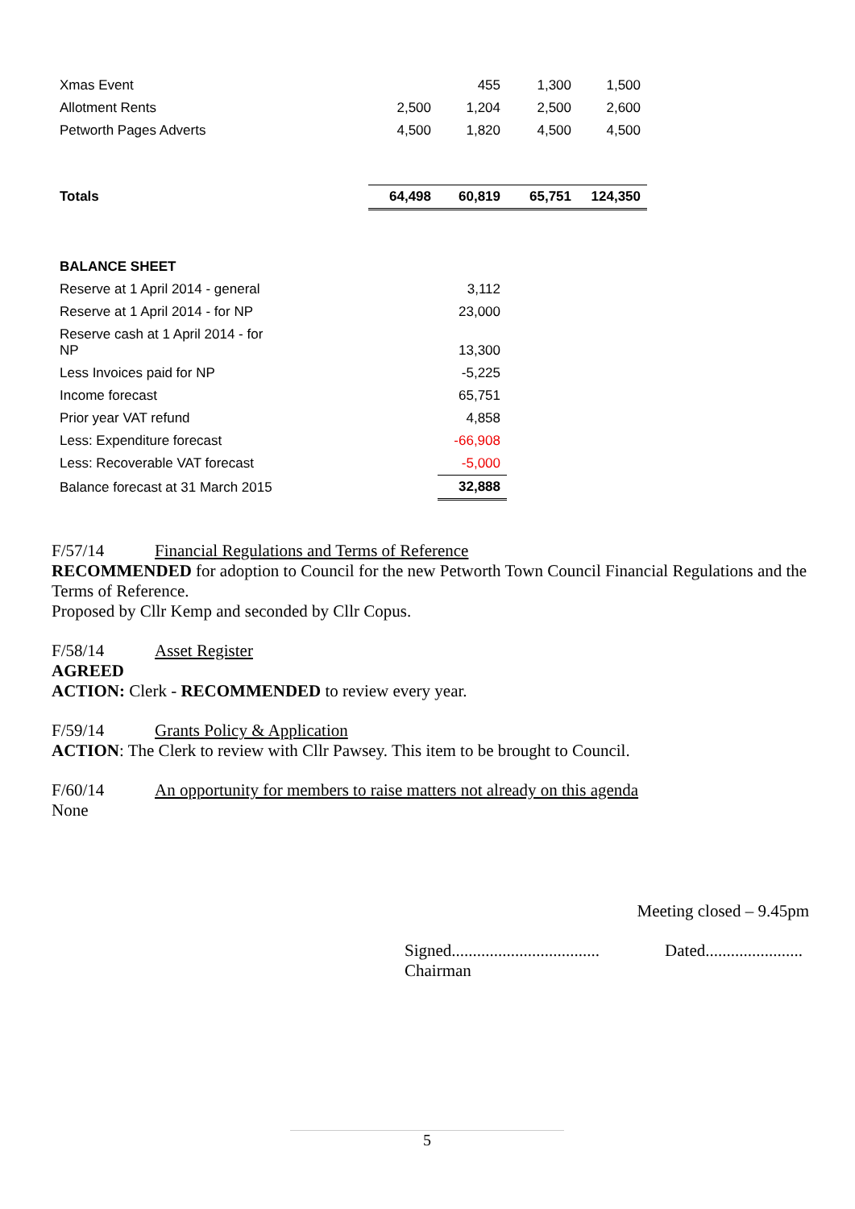| Xmas Event | | 455 | 1,300 | 1,500 |
| Allotment Rents | 2,500 | 1,204 | 2,500 | 2,600 |
| Petworth Pages Adverts | 4,500 | 1,820 | 4,500 | 4,500 |
| Totals | 64,498 | 60,819 | 65,751 | 124,350 |
| BALANCE SHEET | | | | |
| Reserve at 1 April 2014 - general | | 3,112 | | |
| Reserve at 1 April 2014 - for NP | | 23,000 | | |
| Reserve cash at 1 April 2014 - for NP | | 13,300 | | |
| Less Invoices paid for NP | | -5,225 | | |
| Income forecast | | 65,751 | | |
| Prior year VAT refund | | 4,858 | | |
| Less: Expenditure forecast | | -66,908 | | |
| Less: Recoverable VAT forecast | | -5,000 | | |
| Balance forecast at 31 March 2015 | | 32,888 | | |
F/57/14 Financial Regulations and Terms of Reference
RECOMMENDED for adoption to Council for the new Petworth Town Council Financial Regulations and the Terms of Reference.
Proposed by Cllr Kemp and seconded by Cllr Copus.
F/58/14 Asset Register
AGREED
ACTION: Clerk - RECOMMENDED to review every year.
F/59/14 Grants Policy & Application
ACTION: The Clerk to review with Cllr Pawsey. This item to be brought to Council.
F/60/14 An opportunity for members to raise matters not already on this agenda
None
Meeting closed – 9.45pm
Signed...................................
Chairman
Dated.......................
5